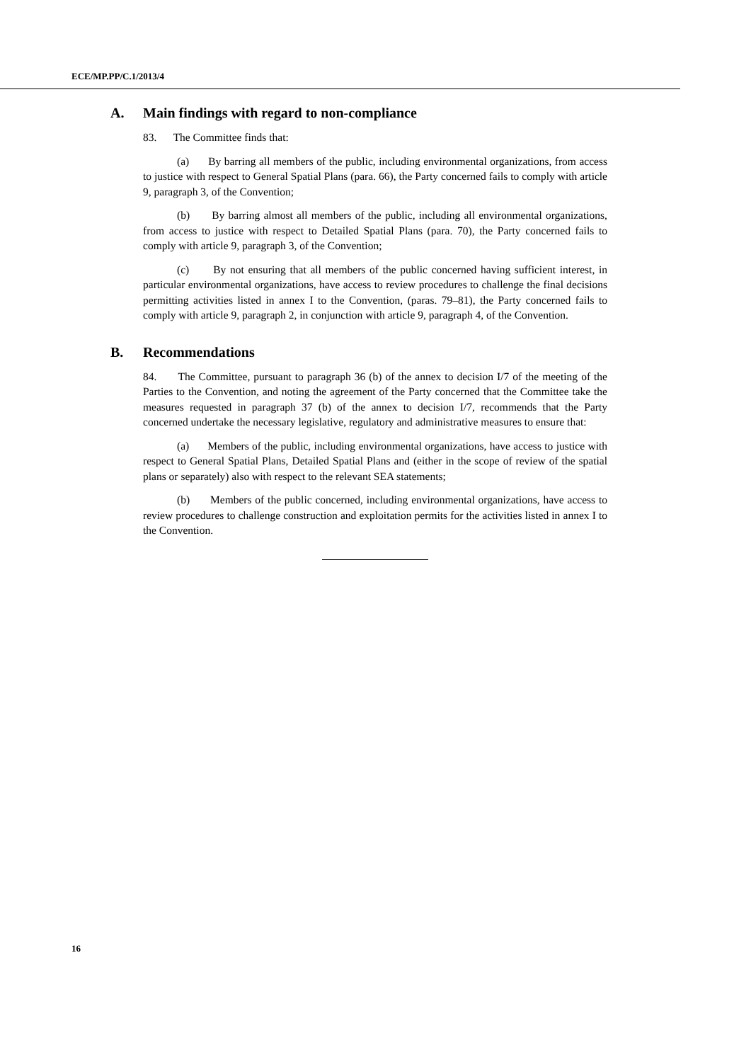ECE/MP.PP/C.1/2013/4
A. Main findings with regard to non-compliance
83. The Committee finds that:
(a) By barring all members of the public, including environmental organizations, from access to justice with respect to General Spatial Plans (para. 66), the Party concerned fails to comply with article 9, paragraph 3, of the Convention;
(b) By barring almost all members of the public, including all environmental organizations, from access to justice with respect to Detailed Spatial Plans (para. 70), the Party concerned fails to comply with article 9, paragraph 3, of the Convention;
(c) By not ensuring that all members of the public concerned having sufficient interest, in particular environmental organizations, have access to review procedures to challenge the final decisions permitting activities listed in annex I to the Convention, (paras. 79–81), the Party concerned fails to comply with article 9, paragraph 2, in conjunction with article 9, paragraph 4, of the Convention.
B. Recommendations
84. The Committee, pursuant to paragraph 36 (b) of the annex to decision I/7 of the meeting of the Parties to the Convention, and noting the agreement of the Party concerned that the Committee take the measures requested in paragraph 37 (b) of the annex to decision I/7, recommends that the Party concerned undertake the necessary legislative, regulatory and administrative measures to ensure that:
(a) Members of the public, including environmental organizations, have access to justice with respect to General Spatial Plans, Detailed Spatial Plans and (either in the scope of review of the spatial plans or separately) also with respect to the relevant SEA statements;
(b) Members of the public concerned, including environmental organizations, have access to review procedures to challenge construction and exploitation permits for the activities listed in annex I to the Convention.
16